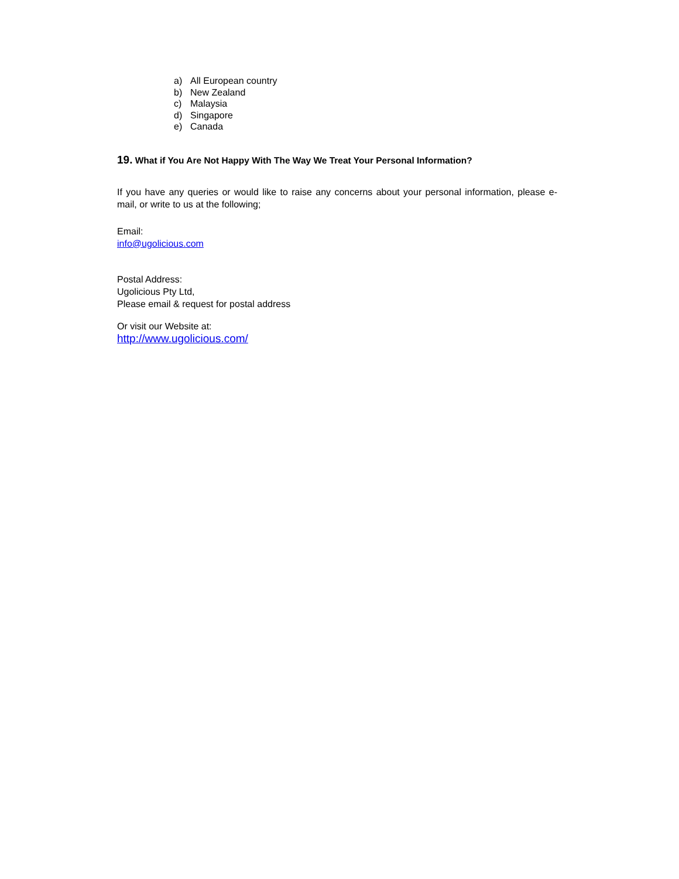a) All European country
b) New Zealand
c) Malaysia
d) Singapore
e) Canada
19. What if You Are Not Happy With The Way We Treat Your Personal Information?
If you have any queries or would like to raise any concerns about your personal information, please e-mail, or write to us at the following;
Email:
info@ugolicious.com
Postal Address:
Ugolicious Pty Ltd,
Please email & request for postal address
Or visit our Website at:
http://www.ugolicious.com/